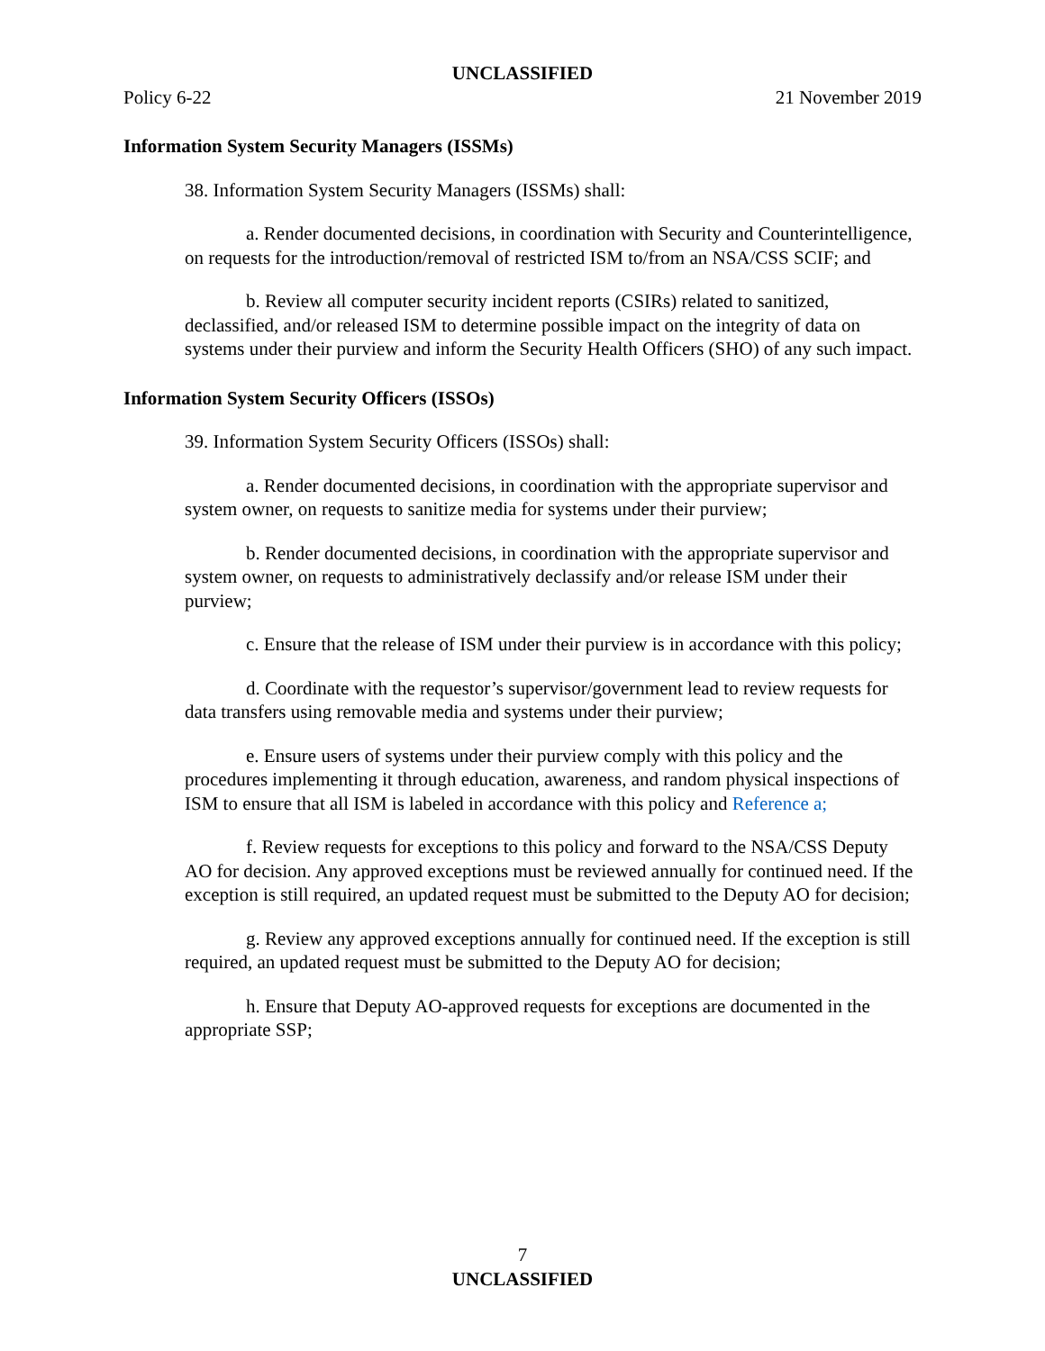UNCLASSIFIED
Policy 6-22 21 November 2019
Information System Security Managers (ISSMs)
38. Information System Security Managers (ISSMs) shall:
a. Render documented decisions, in coordination with Security and Counterintelligence, on requests for the introduction/removal of restricted ISM to/from an NSA/CSS SCIF; and
b. Review all computer security incident reports (CSIRs) related to sanitized, declassified, and/or released ISM to determine possible impact on the integrity of data on systems under their purview and inform the Security Health Officers (SHO) of any such impact.
Information System Security Officers (ISSOs)
39. Information System Security Officers (ISSOs) shall:
a. Render documented decisions, in coordination with the appropriate supervisor and system owner, on requests to sanitize media for systems under their purview;
b. Render documented decisions, in coordination with the appropriate supervisor and system owner, on requests to administratively declassify and/or release ISM under their purview;
c. Ensure that the release of ISM under their purview is in accordance with this policy;
d. Coordinate with the requestor’s supervisor/government lead to review requests for data transfers using removable media and systems under their purview;
e. Ensure users of systems under their purview comply with this policy and the procedures implementing it through education, awareness, and random physical inspections of ISM to ensure that all ISM is labeled in accordance with this policy and Reference a;
f. Review requests for exceptions to this policy and forward to the NSA/CSS Deputy AO for decision. Any approved exceptions must be reviewed annually for continued need. If the exception is still required, an updated request must be submitted to the Deputy AO for decision;
g. Review any approved exceptions annually for continued need. If the exception is still required, an updated request must be submitted to the Deputy AO for decision;
h. Ensure that Deputy AO-approved requests for exceptions are documented in the appropriate SSP;
7
UNCLASSIFIED